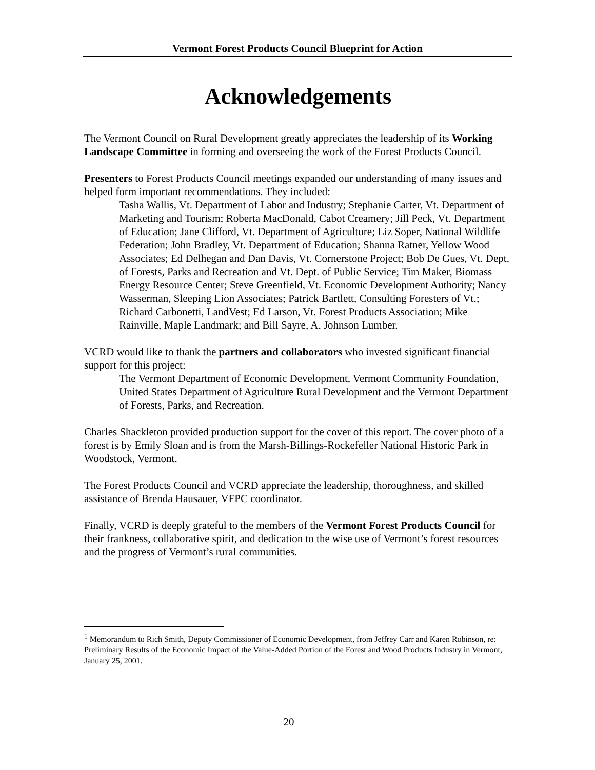Vermont Forest Products Council Blueprint for Action
Acknowledgements
The Vermont Council on Rural Development greatly appreciates the leadership of its Working Landscape Committee in forming and overseeing the work of the Forest Products Council.
Presenters to Forest Products Council meetings expanded our understanding of many issues and helped form important recommendations. They included:
Tasha Wallis, Vt. Department of Labor and Industry; Stephanie Carter, Vt. Department of Marketing and Tourism; Roberta MacDonald, Cabot Creamery; Jill Peck, Vt. Department of Education; Jane Clifford, Vt. Department of Agriculture; Liz Soper, National Wildlife Federation; John Bradley, Vt. Department of Education; Shanna Ratner, Yellow Wood Associates; Ed Delhegan and Dan Davis, Vt. Cornerstone Project; Bob De Gues, Vt. Dept. of Forests, Parks and Recreation and Vt. Dept. of Public Service; Tim Maker, Biomass Energy Resource Center; Steve Greenfield, Vt. Economic Development Authority; Nancy Wasserman, Sleeping Lion Associates; Patrick Bartlett, Consulting Foresters of Vt.; Richard Carbonetti, LandVest; Ed Larson, Vt. Forest Products Association; Mike Rainville, Maple Landmark; and Bill Sayre, A. Johnson Lumber.
VCRD would like to thank the partners and collaborators who invested significant financial support for this project:
The Vermont Department of Economic Development, Vermont Community Foundation, United States Department of Agriculture Rural Development and the Vermont Department of Forests, Parks, and Recreation.
Charles Shackleton provided production support for the cover of this report. The cover photo of a forest is by Emily Sloan and is from the Marsh-Billings-Rockefeller National Historic Park in Woodstock, Vermont.
The Forest Products Council and VCRD appreciate the leadership, thoroughness, and skilled assistance of Brenda Hausauer, VFPC coordinator.
Finally, VCRD is deeply grateful to the members of the Vermont Forest Products Council for their frankness, collaborative spirit, and dedication to the wise use of Vermont’s forest resources and the progress of Vermont’s rural communities.
<sup>1</sup> Memorandum to Rich Smith, Deputy Commissioner of Economic Development, from Jeffrey Carr and Karen Robinson, re: Preliminary Results of the Economic Impact of the Value-Added Portion of the Forest and Wood Products Industry in Vermont, January 25, 2001.
20